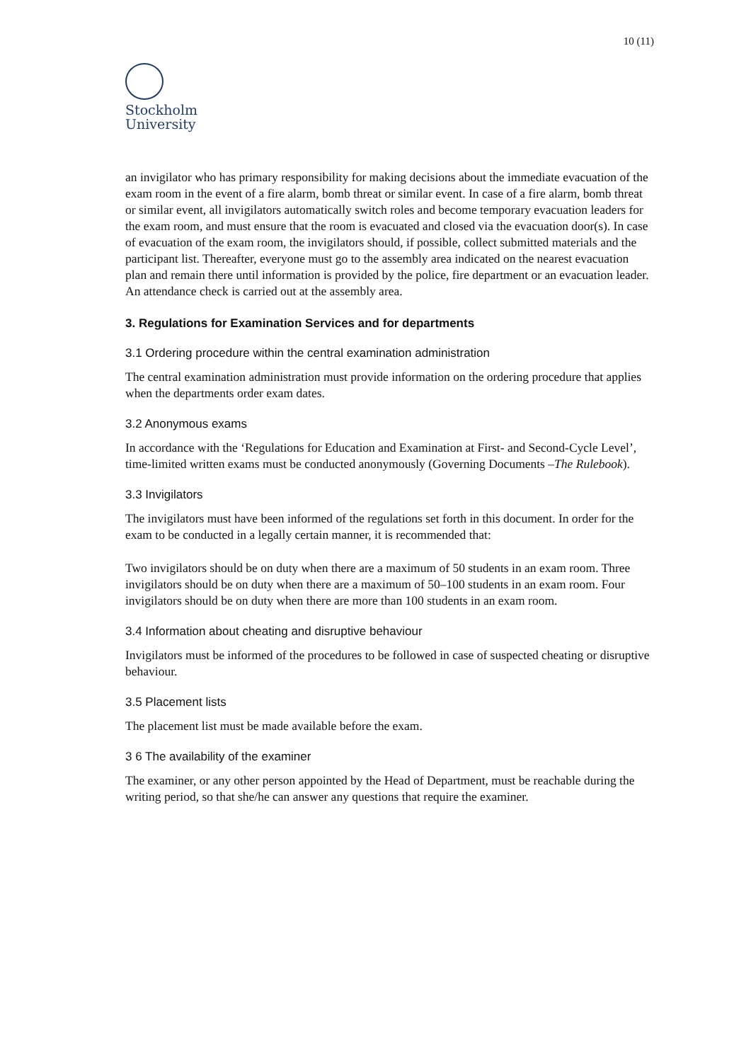10 (11)
Stockholm
University
an invigilator who has primary responsibility for making decisions about the immediate evacuation of the exam room in the event of a fire alarm, bomb threat or similar event. In case of a fire alarm, bomb threat or similar event, all invigilators automatically switch roles and become temporary evacuation leaders for the exam room, and must ensure that the room is evacuated and closed via the evacuation door(s). In case of evacuation of the exam room, the invigilators should, if possible, collect submitted materials and the participant list. Thereafter, everyone must go to the assembly area indicated on the nearest evacuation plan and remain there until information is provided by the police, fire department or an evacuation leader. An attendance check is carried out at the assembly area.
3. Regulations for Examination Services and for departments
3.1 Ordering procedure within the central examination administration
The central examination administration must provide information on the ordering procedure that applies when the departments order exam dates.
3.2 Anonymous exams
In accordance with the ‘Regulations for Education and Examination at First- and Second-Cycle Level’, time-limited written exams must be conducted anonymously (Governing Documents –The Rulebook).
3.3 Invigilators
The invigilators must have been informed of the regulations set forth in this document. In order for the exam to be conducted in a legally certain manner, it is recommended that:
Two invigilators should be on duty when there are a maximum of 50 students in an exam room. Three invigilators should be on duty when there are a maximum of 50–100 students in an exam room. Four invigilators should be on duty when there are more than 100 students in an exam room.
3.4 Information about cheating and disruptive behaviour
Invigilators must be informed of the procedures to be followed in case of suspected cheating or disruptive behaviour.
3.5 Placement lists
The placement list must be made available before the exam.
3 6 The availability of the examiner
The examiner, or any other person appointed by the Head of Department, must be reachable during the writing period, so that she/he can answer any questions that require the examiner.